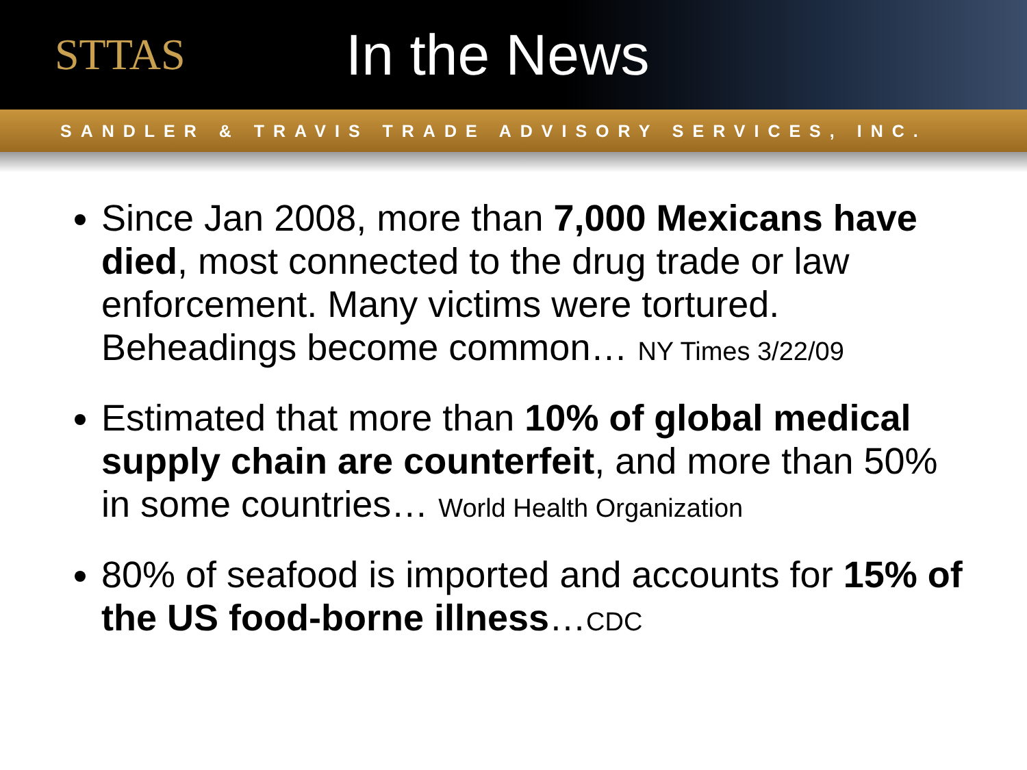STTAS
In the News
SANDLER & TRAVIS TRADE ADVISORY SERVICES, INC.
Since Jan 2008, more than 7,000 Mexicans have died, most connected to the drug trade or law enforcement. Many victims were tortured. Beheadings become common… NY Times 3/22/09
Estimated that more than 10% of global medical supply chain are counterfeit, and more than 50% in some countries… World Health Organization
80% of seafood is imported and accounts for 15% of the US food-borne illness…CDC